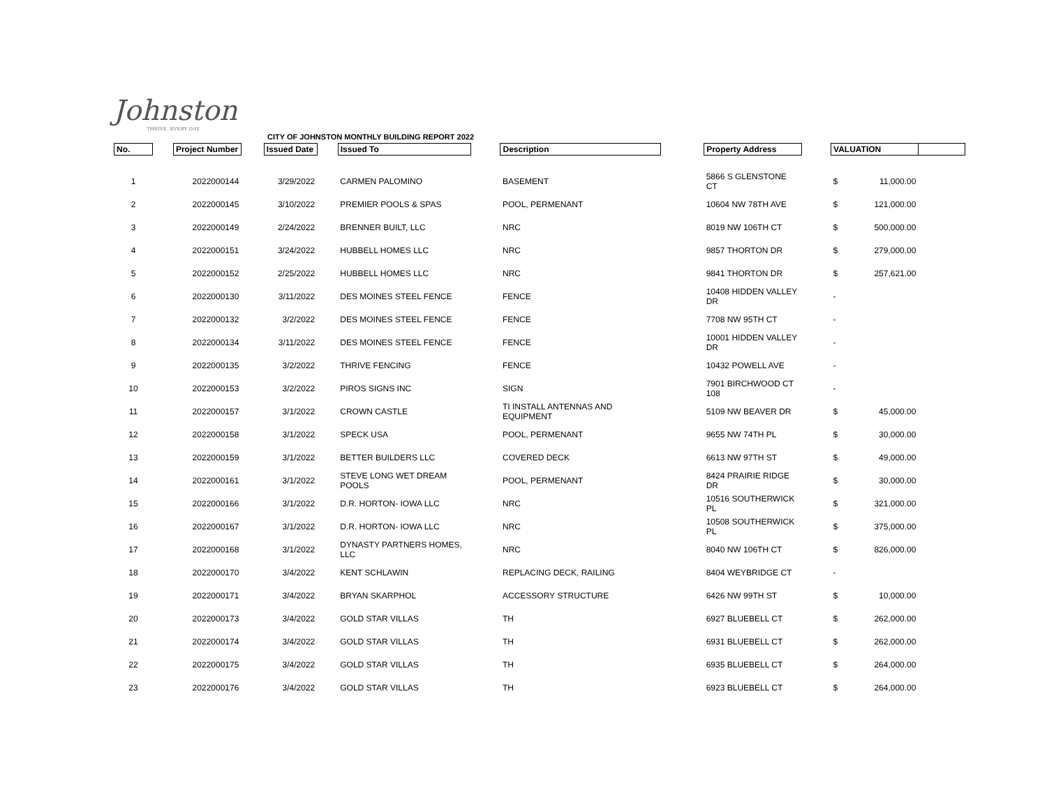Johnston
THRIVE. EVERY DAY.
CITY OF JOHNSTON MONTHLY BUILDING REPORT 2022
| No. | | Project Number | | Issued Date | | Issued To | | Description | | Property Address | | VALUATION | |
| --- | --- | --- | --- | --- | --- | --- | --- | --- | --- | --- | --- | --- | --- |
| 1 | | 2022000144 | | 3/29/2022 | | CARMEN PALOMINO | | BASEMENT | | 5866 S GLENSTONE CT | | $ 11,000.00 | |
| 2 | | 2022000145 | | 3/10/2022 | | PREMIER POOLS & SPAS | | POOL, PERMENANT | | 10604 NW 78TH AVE | | $ 121,000.00 | |
| 3 | | 2022000149 | | 2/24/2022 | | BRENNER BUILT, LLC | | NRC | | 8019 NW 106TH CT | | $ 500,000.00 | |
| 4 | | 2022000151 | | 3/24/2022 | | HUBBELL HOMES LLC | | NRC | | 9857 THORTON DR | | $ 279,000.00 | |
| 5 | | 2022000152 | | 2/25/2022 | | HUBBELL HOMES LLC | | NRC | | 9841 THORTON DR | | $ 257,621.00 | |
| 6 | | 2022000130 | | 3/11/2022 | | DES MOINES STEEL FENCE | | FENCE | | 10408 HIDDEN VALLEY DR | | - | |
| 7 | | 2022000132 | | 3/2/2022 | | DES MOINES STEEL FENCE | | FENCE | | 7708 NW 95TH CT | | - | |
| 8 | | 2022000134 | | 3/11/2022 | | DES MOINES STEEL FENCE | | FENCE | | 10001 HIDDEN VALLEY DR | | - | |
| 9 | | 2022000135 | | 3/2/2022 | | THRIVE FENCING | | FENCE | | 10432 POWELL AVE | | - | |
| 10 | | 2022000153 | | 3/2/2022 | | PIROS SIGNS INC | | SIGN | | 7901 BIRCHWOOD CT 108 | | - | |
| 11 | | 2022000157 | | 3/1/2022 | | CROWN CASTLE | | TI INSTALL ANTENNAS AND EQUIPMENT | | 5109 NW BEAVER DR | | $ 45,000.00 | |
| 12 | | 2022000158 | | 3/1/2022 | | SPECK USA | | POOL, PERMENANT | | 9655 NW 74TH PL | | $ 30,000.00 | |
| 13 | | 2022000159 | | 3/1/2022 | | BETTER BUILDERS LLC | | COVERED DECK | | 6613 NW 97TH ST | | $ 49,000.00 | |
| 14 | | 2022000161 | | 3/1/2022 | | STEVE LONG WET DREAM POOLS | | POOL, PERMENANT | | 8424 PRAIRIE RIDGE DR | | $ 30,000.00 | |
| 15 | | 2022000166 | | 3/1/2022 | | D.R. HORTON- IOWA LLC | | NRC | | 10516 SOUTHERWICK PL | | $ 321,000.00 | |
| 16 | | 2022000167 | | 3/1/2022 | | D.R. HORTON- IOWA LLC | | NRC | | 10508 SOUTHERWICK PL | | $ 375,000.00 | |
| 17 | | 2022000168 | | 3/1/2022 | | DYNASTY PARTNERS HOMES, LLC | | NRC | | 8040 NW 106TH CT | | $ 826,000.00 | |
| 18 | | 2022000170 | | 3/4/2022 | | KENT SCHLAWIN | | REPLACING DECK, RAILING | | 8404 WEYBRIDGE CT | | - | |
| 19 | | 2022000171 | | 3/4/2022 | | BRYAN SKARPHOL | | ACCESSORY STRUCTURE | | 6426 NW 99TH ST | | $ 10,000.00 | |
| 20 | | 2022000173 | | 3/4/2022 | | GOLD STAR VILLAS | | TH | | 6927 BLUEBELL CT | | $ 262,000.00 | |
| 21 | | 2022000174 | | 3/4/2022 | | GOLD STAR VILLAS | | TH | | 6931 BLUEBELL CT | | $ 262,000.00 | |
| 22 | | 2022000175 | | 3/4/2022 | | GOLD STAR VILLAS | | TH | | 6935 BLUEBELL CT | | $ 264,000.00 | |
| 23 | | 2022000176 | | 3/4/2022 | | GOLD STAR VILLAS | | TH | | 6923 BLUEBELL CT | | $ 264,000.00 | |